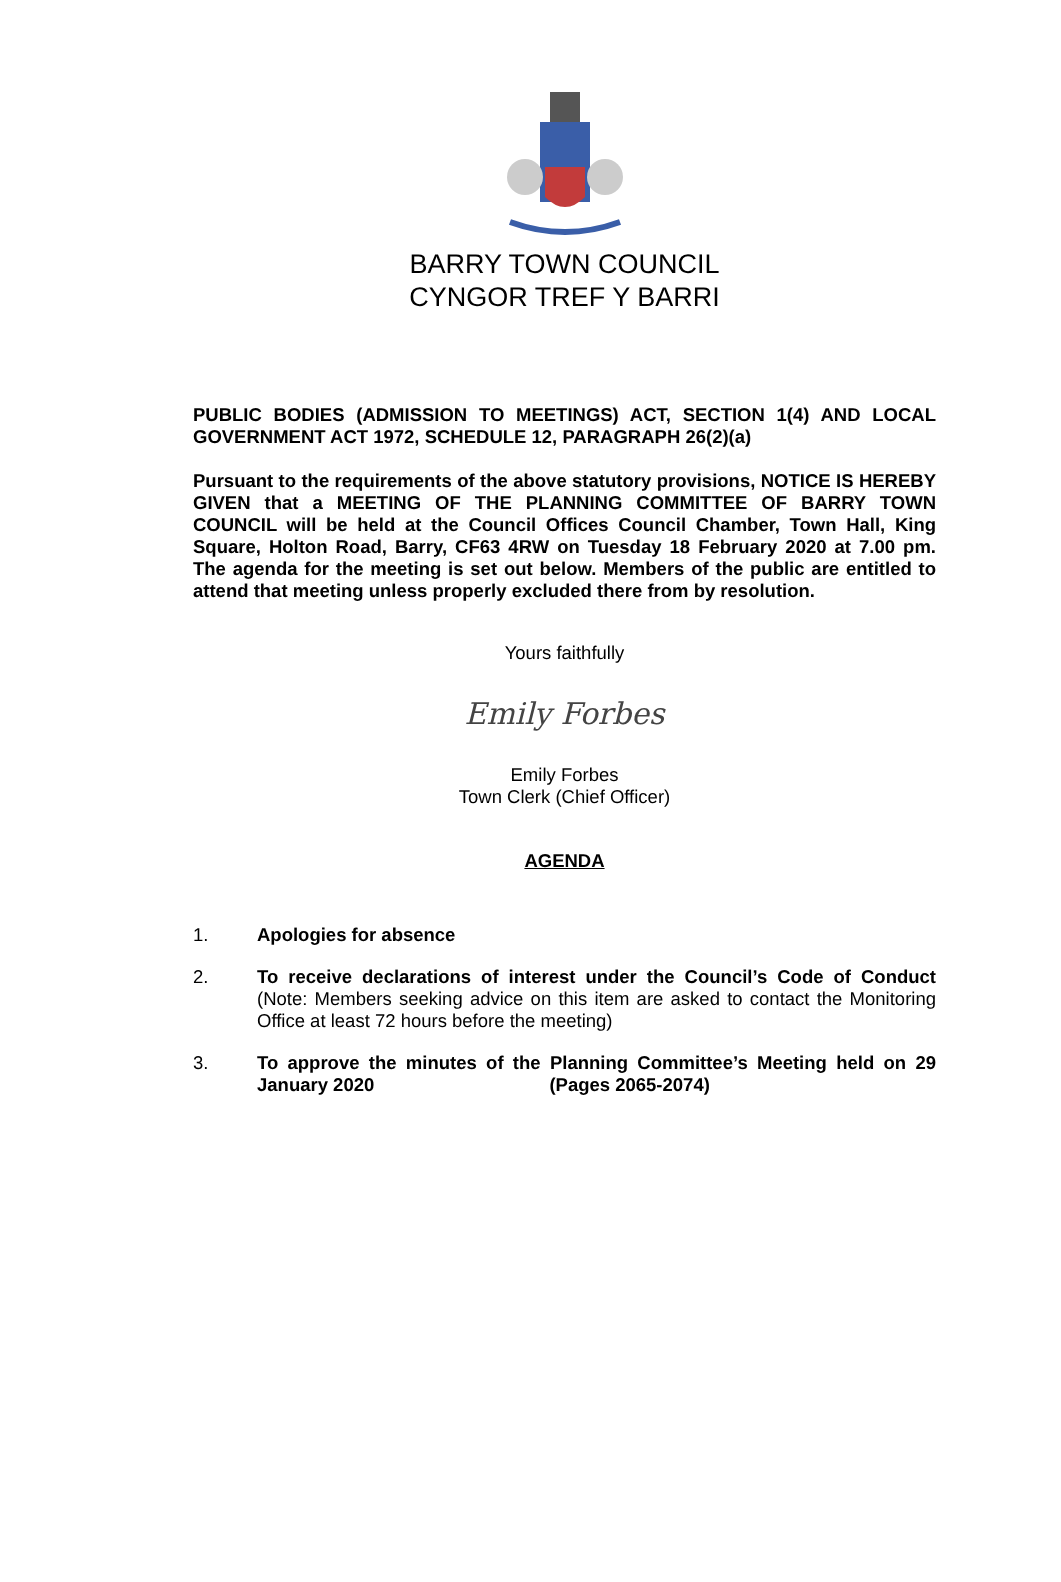BARRY TOWN COUNCIL
CYNGOR TREF Y BARRI
PUBLIC BODIES (ADMISSION TO MEETINGS) ACT, SECTION 1(4) AND LOCAL GOVERNMENT ACT 1972, SCHEDULE 12, PARAGRAPH 26(2)(a)
Pursuant to the requirements of the above statutory provisions, NOTICE IS HEREBY GIVEN that a MEETING OF THE PLANNING COMMITTEE OF BARRY TOWN COUNCIL will be held at the Council Offices Council Chamber, Town Hall, King Square, Holton Road, Barry, CF63 4RW on Tuesday 18 February 2020 at 7.00 pm. The agenda for the meeting is set out below. Members of the public are entitled to attend that meeting unless properly excluded there from by resolution.
Yours faithfully
Emily Forbes
Emily Forbes
Town Clerk (Chief Officer)
AGENDA
1. Apologies for absence
2. To receive declarations of interest under the Council’s Code of Conduct (Note: Members seeking advice on this item are asked to contact the Monitoring Office at least 72 hours before the meeting)
3. To approve the minutes of the Planning Committee’s Meeting held on 29 January 2020 (Pages 2065-2074)